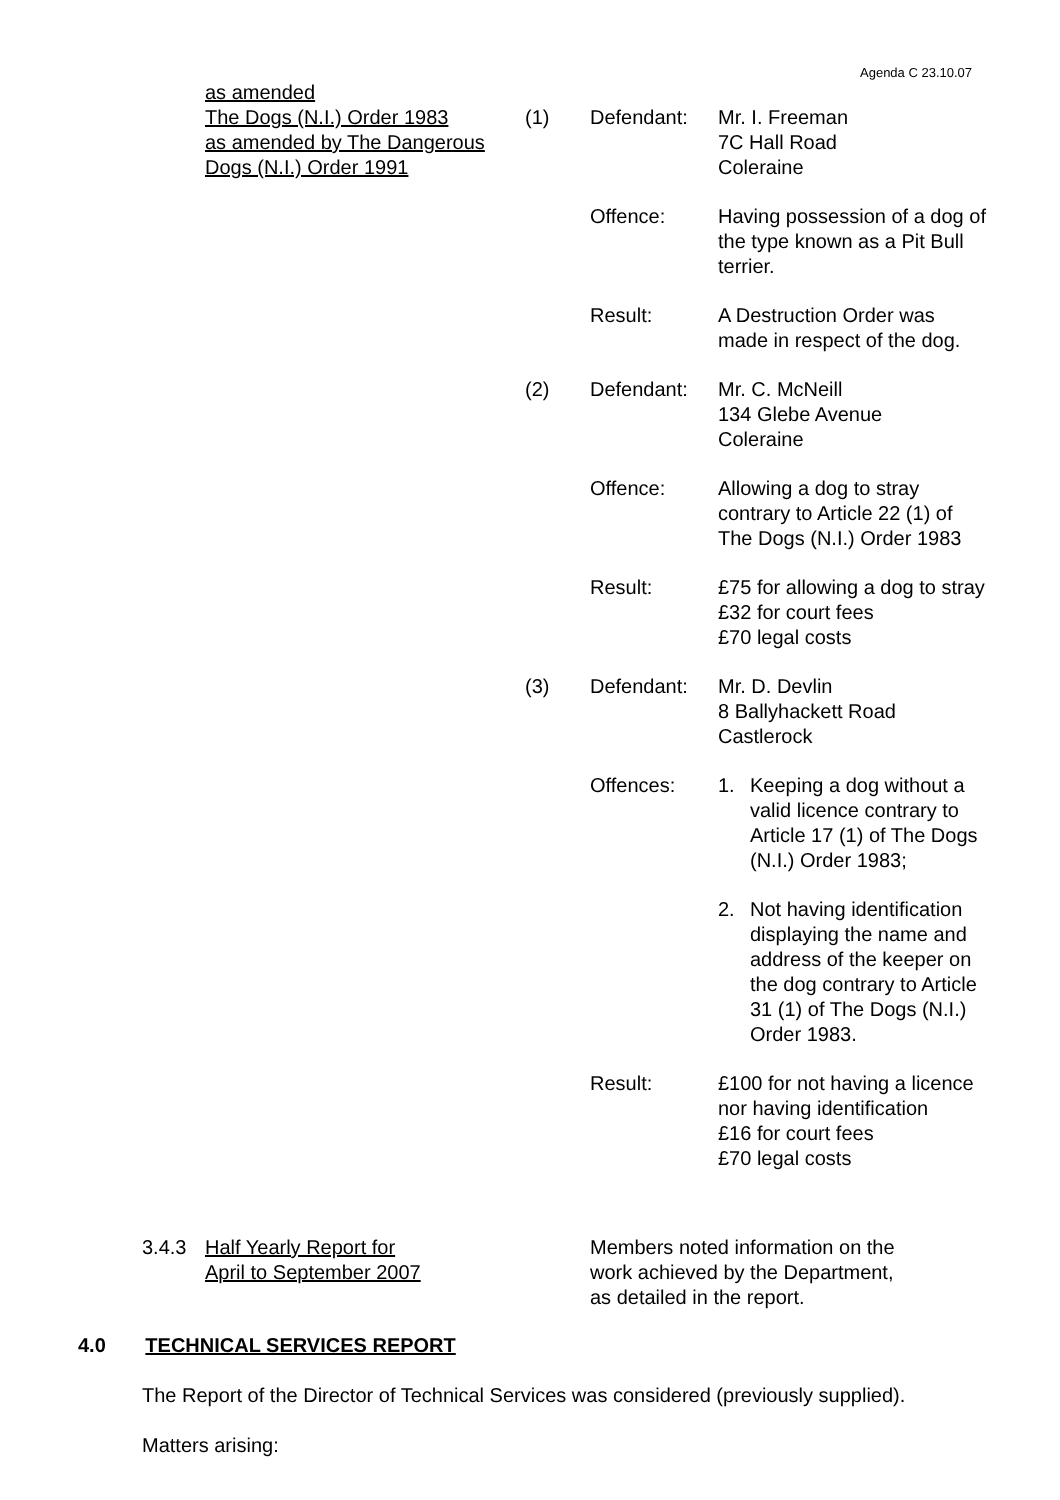Agenda C 23.10.07
| as amended The Dogs (N.I.) Order 1983 as amended by The Dangerous Dogs (N.I.) Order 1991 | (1) | Defendant: | Mr. I. Freeman 7C Hall Road Coleraine |
| | | Offence: | Having possession of a dog of the type known as a Pit Bull terrier. |
| | | Result: | A Destruction Order was made in respect of the dog. |
| | (2) | Defendant: | Mr. C. McNeill 134 Glebe Avenue Coleraine |
| | | Offence: | Allowing a dog to stray contrary to Article 22 (1) of The Dogs (N.I.) Order 1983 |
| | | Result: | £75 for allowing a dog to stray £32 for court fees £70 legal costs |
| | (3) | Defendant: | Mr. D. Devlin 8 Ballyhackett Road Castlerock |
| | | Offences: | 1. Keeping a dog without a valid licence contrary to Article 17 (1) of The Dogs (N.I.) Order 1983; 2. Not having identification displaying the name and address of the keeper on the dog contrary to Article 31 (1) of The Dogs (N.I.) Order 1983. |
| | | Result: | £100 for not having a licence nor having identification £16 for court fees £70 legal costs |
3.4.3 Half Yearly Report for
April to September 2007 Members noted information on the
work achieved by the Department,
as detailed in the report.
4.0 TECHNICAL SERVICES REPORT
The Report of the Director of Technical Services was considered (previously supplied).
Matters arising: